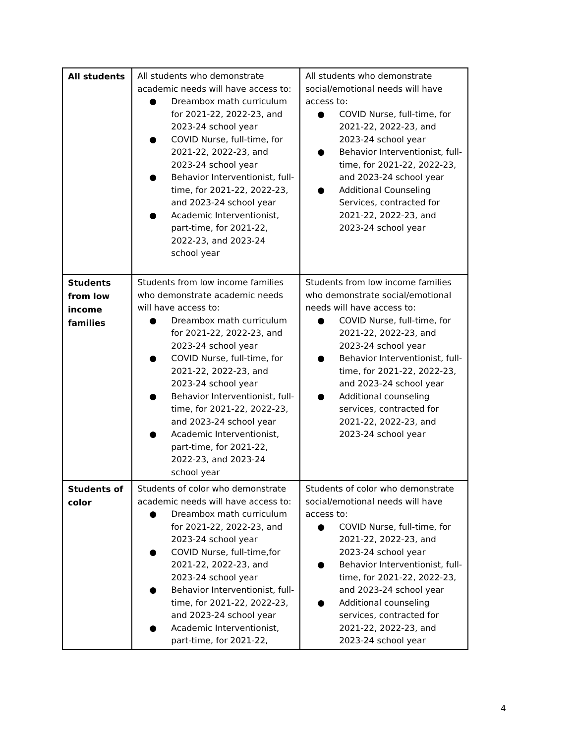| All students | All students who demonstrate academic needs will have access to: ● Dreambox math curriculum for 2021-22, 2022-23, and 2023-24 school year ● COVID Nurse, full-time, for 2021-22, 2022-23, and 2023-24 school year ● Behavior Interventionist, full-time, for 2021-22, 2022-23, and 2023-24 school year ● Academic Interventionist, part-time, for 2021-22, 2022-23, and 2023-24 school year | All students who demonstrate social/emotional needs will have access to: ● COVID Nurse, full-time, for 2021-22, 2022-23, and 2023-24 school year ● Behavior Interventionist, full-time, for 2021-22, 2022-23, and 2023-24 school year ● Additional Counseling Services, contracted for 2021-22, 2022-23, and 2023-24 school year |
| Students from low income families | Students from low income families who demonstrate academic needs will have access to: ● Dreambox math curriculum for 2021-22, 2022-23, and 2023-24 school year ● COVID Nurse, full-time, for 2021-22, 2022-23, and 2023-24 school year ● Behavior Interventionist, full-time, for 2021-22, 2022-23, and 2023-24 school year ● Academic Interventionist, part-time, for 2021-22, 2022-23, and 2023-24 school year | Students from low income families who demonstrate social/emotional needs will have access to: ● COVID Nurse, full-time, for 2021-22, 2022-23, and 2023-24 school year ● Behavior Interventionist, full-time, for 2021-22, 2022-23, and 2023-24 school year ● Additional counseling services, contracted for 2021-22, 2022-23, and 2023-24 school year |
| Students of color | Students of color who demonstrate academic needs will have access to: ● Dreambox math curriculum for 2021-22, 2022-23, and 2023-24 school year ● COVID Nurse, full-time,for 2021-22, 2022-23, and 2023-24 school year ● Behavior Interventionist, full-time, for 2021-22, 2022-23, and 2023-24 school year ● Academic Interventionist, part-time, for 2021-22, | Students of color who demonstrate social/emotional needs will have access to: ● COVID Nurse, full-time, for 2021-22, 2022-23, and 2023-24 school year ● Behavior Interventionist, full-time, for 2021-22, 2022-23, and 2023-24 school year ● Additional counseling services, contracted for 2021-22, 2022-23, and 2023-24 school year |
4